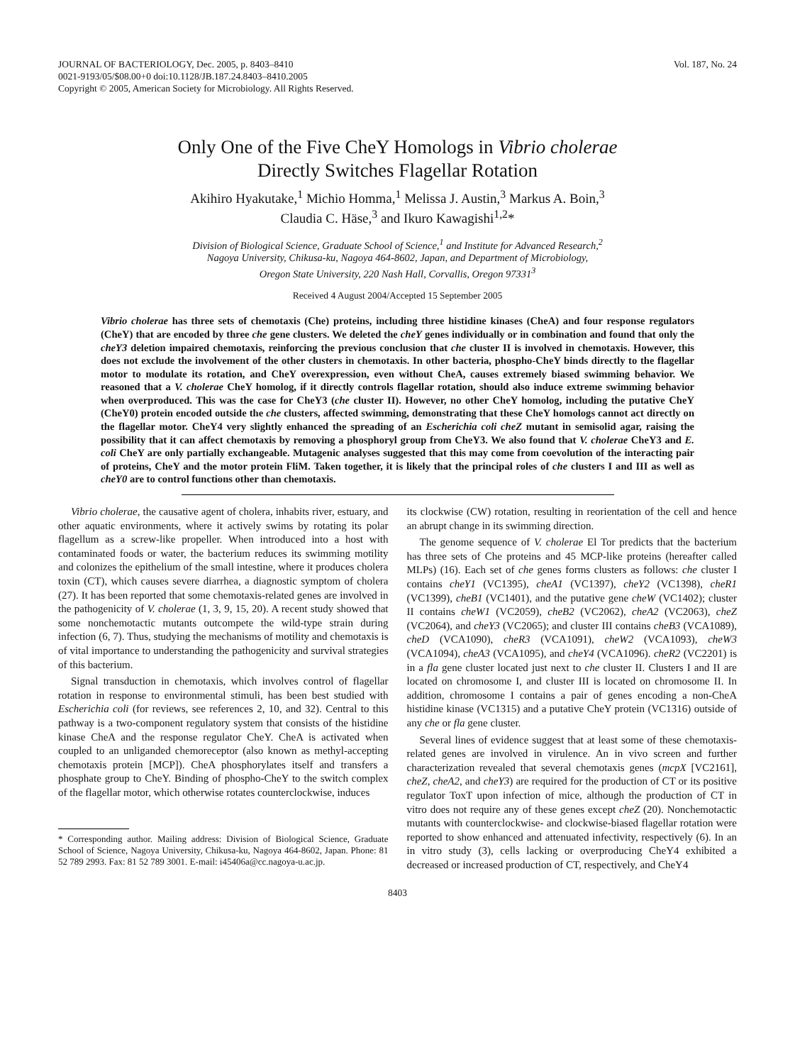JOURNAL OF BACTERIOLOGY, Dec. 2005, p. 8403–8410
0021-9193/05/$08.00+0 doi:10.1128/JB.187.24.8403–8410.2005
Copyright © 2005, American Society for Microbiology. All Rights Reserved.
Vol. 187, No. 24
Only One of the Five CheY Homologs in Vibrio cholerae
Directly Switches Flagellar Rotation
Akihiro Hyakutake,<sup>1</sup> Michio Homma,<sup>1</sup> Melissa J. Austin,<sup>3</sup> Markus A. Boin,<sup>3</sup>
Claudia C. Häse,<sup>3</sup> and Ikuro Kawagishi<sup>1,2</sup>*
Division of Biological Science, Graduate School of Science,<sup>1</sup> and Institute for Advanced Research,<sup>2</sup>
Nagoya University, Chikusa-ku, Nagoya 464-8602, Japan, and Department of Microbiology,
Oregon State University, 220 Nash Hall, Corvallis, Oregon 97331<sup>3</sup>
Received 4 August 2004/Accepted 15 September 2005
Vibrio cholerae has three sets of chemotaxis (Che) proteins, including three histidine kinases (CheA) and four response regulators (CheY) that are encoded by three che gene clusters. We deleted the cheY genes individually or in combination and found that only the cheY3 deletion impaired chemotaxis, reinforcing the previous conclusion that che cluster II is involved in chemotaxis. However, this does not exclude the involvement of the other clusters in chemotaxis. In other bacteria, phospho-CheY binds directly to the flagellar motor to modulate its rotation, and CheY overexpression, even without CheA, causes extremely biased swimming behavior. We reasoned that a V. cholerae CheY homolog, if it directly controls flagellar rotation, should also induce extreme swimming behavior when overproduced. This was the case for CheY3 (che cluster II). However, no other CheY homolog, including the putative CheY (CheY0) protein encoded outside the che clusters, affected swimming, demonstrating that these CheY homologs cannot act directly on the flagellar motor. CheY4 very slightly enhanced the spreading of an Escherichia coli cheZ mutant in semisolid agar, raising the possibility that it can affect chemotaxis by removing a phosphoryl group from CheY3. We also found that V. cholerae CheY3 and E. coli CheY are only partially exchangeable. Mutagenic analyses suggested that this may come from coevolution of the interacting pair of proteins, CheY and the motor protein FliM. Taken together, it is likely that the principal roles of che clusters I and III as well as cheY0 are to control functions other than chemotaxis.
Vibrio cholerae, the causative agent of cholera, inhabits river, estuary, and other aquatic environments, where it actively swims by rotating its polar flagellum as a screw-like propeller. When introduced into a host with contaminated foods or water, the bacterium reduces its swimming motility and colonizes the epithelium of the small intestine, where it produces cholera toxin (CT), which causes severe diarrhea, a diagnostic symptom of cholera (27). It has been reported that some chemotaxis-related genes are involved in the pathogenicity of V. cholerae (1, 3, 9, 15, 20). A recent study showed that some nonchemotactic mutants outcompete the wild-type strain during infection (6, 7). Thus, studying the mechanisms of motility and chemotaxis is of vital importance to understanding the pathogenicity and survival strategies of this bacterium.
Signal transduction in chemotaxis, which involves control of flagellar rotation in response to environmental stimuli, has been best studied with Escherichia coli (for reviews, see references 2, 10, and 32). Central to this pathway is a two-component regulatory system that consists of the histidine kinase CheA and the response regulator CheY. CheA is activated when coupled to an unliganded chemoreceptor (also known as methyl-accepting chemotaxis protein [MCP]). CheA phosphorylates itself and transfers a phosphate group to CheY. Binding of phospho-CheY to the switch complex of the flagellar motor, which otherwise rotates counterclockwise, induces
* Corresponding author. Mailing address: Division of Biological Science, Graduate School of Science, Nagoya University, Chikusa-ku, Nagoya 464-8602, Japan. Phone: 81 52 789 2993. Fax: 81 52 789 3001. E-mail: i45406a@cc.nagoya-u.ac.jp.
its clockwise (CW) rotation, resulting in reorientation of the cell and hence an abrupt change in its swimming direction.
The genome sequence of V. cholerae El Tor predicts that the bacterium has three sets of Che proteins and 45 MCP-like proteins (hereafter called MLPs) (16). Each set of che genes forms clusters as follows: che cluster I contains cheY1 (VC1395), cheA1 (VC1397), cheY2 (VC1398), cheR1 (VC1399), cheB1 (VC1401), and the putative gene cheW (VC1402); cluster II contains cheW1 (VC2059), cheB2 (VC2062), cheA2 (VC2063), cheZ (VC2064), and cheY3 (VC2065); and cluster III contains cheB3 (VCA1089), cheD (VCA1090), cheR3 (VCA1091), cheW2 (VCA1093), cheW3 (VCA1094), cheA3 (VCA1095), and cheY4 (VCA1096). cheR2 (VC2201) is in a fla gene cluster located just next to che cluster II. Clusters I and II are located on chromosome I, and cluster III is located on chromosome II. In addition, chromosome I contains a pair of genes encoding a non-CheA histidine kinase (VC1315) and a putative CheY protein (VC1316) outside of any che or fla gene cluster.
Several lines of evidence suggest that at least some of these chemotaxis-related genes are involved in virulence. An in vivo screen and further characterization revealed that several chemotaxis genes (mcpX [VC2161], cheZ, cheA2, and cheY3) are required for the production of CT or its positive regulator ToxT upon infection of mice, although the production of CT in vitro does not require any of these genes except cheZ (20). Nonchemotactic mutants with counterclockwise- and clockwise-biased flagellar rotation were reported to show enhanced and attenuated infectivity, respectively (6). In an in vitro study (3), cells lacking or overproducing CheY4 exhibited a decreased or increased production of CT, respectively, and CheY4
8403